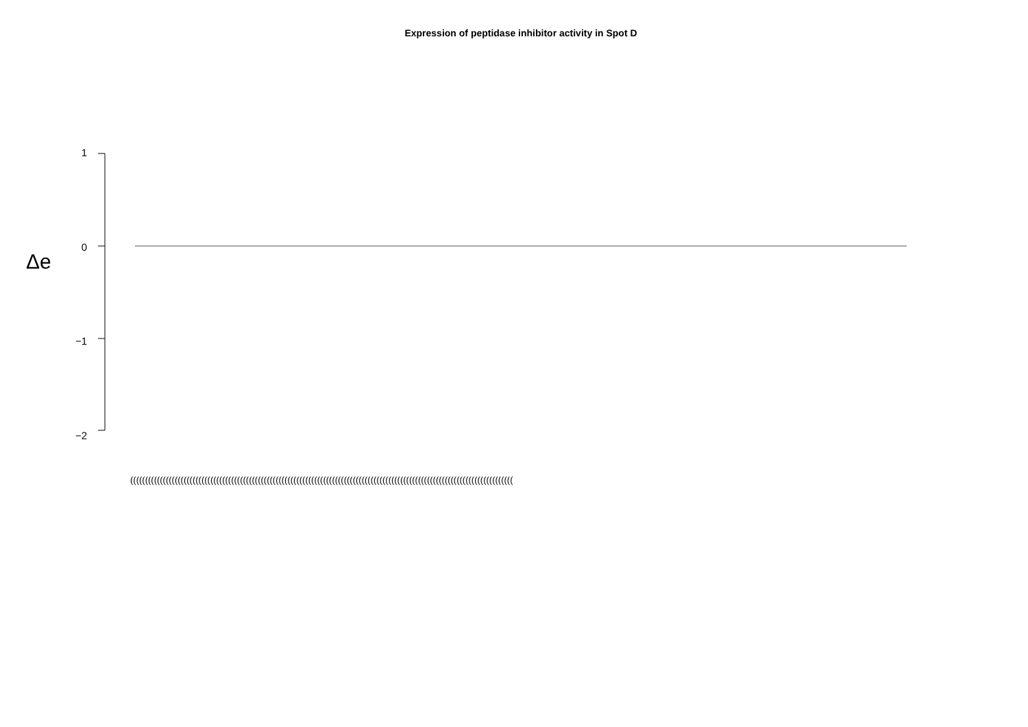Expression of peptidase inhibitor activity in Spot D
Δe
1
0
−1
−2
(((((((((((((((((((((((((((((((((((((((((((((((((((((((((((((((((((((((((((((((((((((((((((((((((((((((((((((((((((((((((((((((((